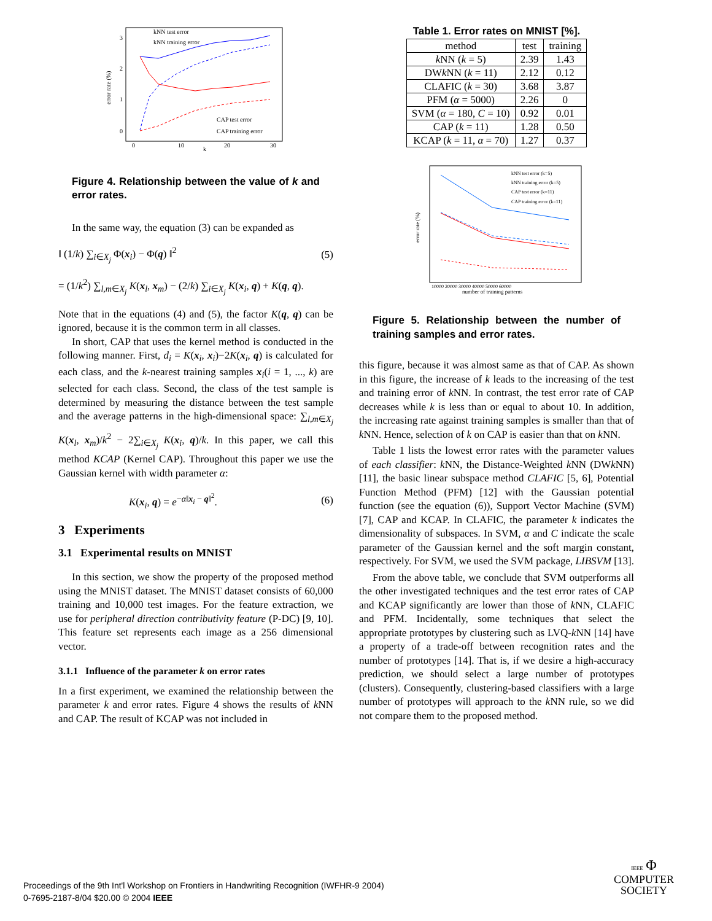error rate (%)
3
2
1
0
0
10
20
30
k
kNN test error
kNN training error
CAP test error
CAP training error
Figure 4. Relationship between the value of k and error rates.
In the same way, the equation (3) can be expanded as
‖ (1/k) ∑<sub>i∈X<sub>j</sub></sub> Φ(x<sub>i</sub>) − Φ(q) ‖<sup>2</sup> (5)
= (1/k<sup>2</sup>) ∑<sub>l,m∈X<sub>j</sub></sub> K(x<sub>l</sub>, x<sub>m</sub>) − (2/k) ∑<sub>i∈X<sub>j</sub></sub> K(x<sub>i</sub>, q) + K(q, q).
Note that in the equations (4) and (5), the factor K(q, q) can be ignored, because it is the common term in all classes.
In short, CAP that uses the kernel method is conducted in the following manner. First, d<sub>i</sub> = K(x<sub>i</sub>, x<sub>i</sub>)−2K(x<sub>i</sub>, q) is calculated for each class, and the k-nearest training samples x<sub>i</sub>(i = 1, ..., k) are selected for each class. Second, the class of the test sample is determined by measuring the distance between the test sample and the average patterns in the high-dimensional space: ∑<sub>l,m∈X<sub>j</sub></sub> K(x<sub>l</sub>, x<sub>m</sub>)/k<sup>2</sup> − 2∑<sub>i∈X<sub>j</sub></sub> K(x<sub>i</sub>, q)/k. In this paper, we call this method KCAP (Kernel CAP). Throughout this paper we use the Gaussian kernel with width parameter α:
K(x<sub>i</sub>, q) = e<sup>−α‖x<sub>i</sub> − q‖<sup>2</sup></sup>. (6)
3 Experiments
3.1 Experimental results on MNIST
In this section, we show the property of the proposed method using the MNIST dataset. The MNIST dataset consists of 60,000 training and 10,000 test images. For the feature extraction, we use for peripheral direction contributivity feature (P-DC) [9, 10]. This feature set represents each image as a 256 dimensional vector.
3.1.1 Influence of the parameter k on error rates
In a first experiment, we examined the relationship between the parameter k and error rates. Figure 4 shows the results of k NN and CAP. The result of KCAP was not included in
Table 1. Error rates on MNIST [%].
| method | test | training |
| --- | --- | --- |
| k NN ( k = 5) | 2.39 | 1.43 |
| DW k NN ( k = 11) | 2.12 | 0.12 |
| CLAFIC ( k = 30) | 3.68 | 3.87 |
| PFM ( α = 5000) | 2.26 | 0 |
| SVM ( α = 180, C = 10) | 0.92 | 0.01 |
| CAP ( k = 11) | 1.28 | 0.50 |
| KCAP ( k = 11, α = 70) | 1.27 | 0.37 |
error rate (%)
kNN test error (k=5)
kNN training error (k=5)
CAP test error (k=11)
CAP training error (k=11)
10000 20000 30000 40000 50000 60000
number of training patterns
Figure 5. Relationship between the number of training samples and error rates.
this figure, because it was almost same as that of CAP. As shown in this figure, the increase of k leads to the increasing of the test and training error of k NN. In contrast, the test error rate of CAP decreases while k is less than or equal to about 10. In addition, the increasing rate against training samples is smaller than that of k NN. Hence, selection of k on CAP is easier than that on k NN.
Table 1 lists the lowest error rates with the parameter values of each classifier: k NN, the Distance-Weighted k NN (DWk NN) [11], the basic linear subspace method CLAFIC [5, 6], Potential Function Method (PFM) [12] with the Gaussian potential function (see the equation (6)), Support Vector Machine (SVM) [7], CAP and KCAP. In CLAFIC, the parameter k indicates the dimensionality of subspaces. In SVM, α and C indicate the scale parameter of the Gaussian kernel and the soft margin constant, respectively. For SVM, we used the SVM package, LIBSVM [13].
From the above table, we conclude that SVM outperforms all the other investigated techniques and the test error rates of CAP and KCAP significantly are lower than those of k NN, CLAFIC and PFM. Incidentally, some techniques that select the appropriate prototypes by clustering such as LVQ-k NN [14] have a property of a trade-off between recognition rates and the number of prototypes [14]. That is, if we desire a high-accuracy prediction, we should select a large number of prototypes (clusters). Consequently, clustering-based classifiers with a large number of prototypes will approach to the k NN rule, so we did not compare them to the proposed method.
Proceedings of the 9th Int'l Workshop on Frontiers in Handwriting Recognition (IWFHR-9 2004)
0-7695-2187-8/04 $20.00 © 2004 IEEE
IEEE Φ
COMPUTER
SOCIETY